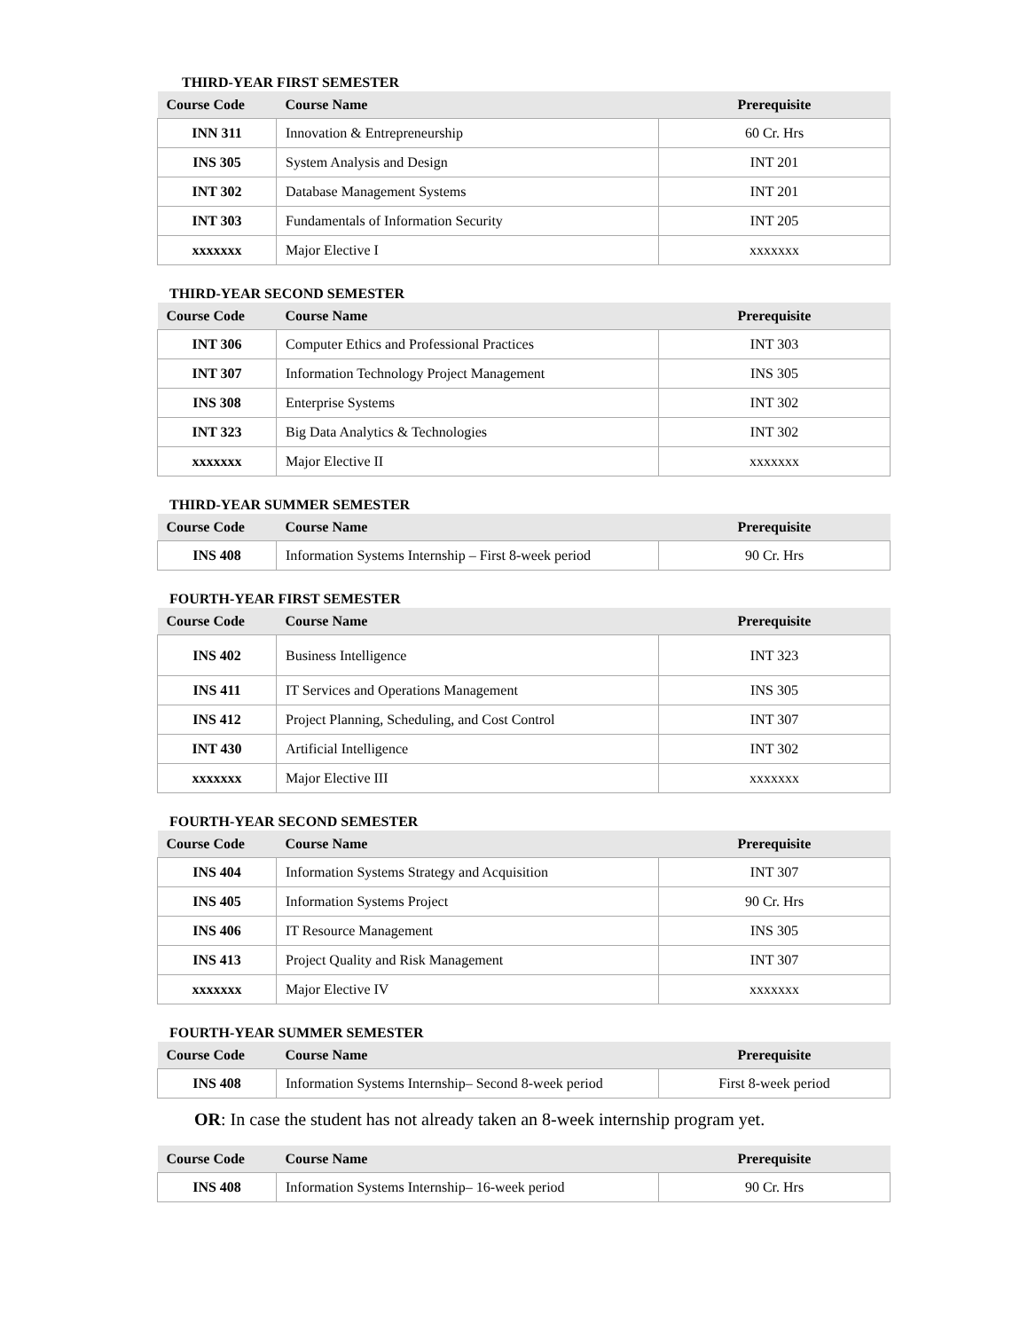THIRD-YEAR FIRST SEMESTER
| Course Code | Course Name | Prerequisite |
| --- | --- | --- |
| INN 311 | Innovation & Entrepreneurship | 60 Cr. Hrs |
| INS 305 | System Analysis and Design | INT 201 |
| INT 302 | Database Management Systems | INT 201 |
| INT 303 | Fundamentals of Information Security | INT 205 |
| xxxxxxx | Major Elective I | xxxxxxx |
THIRD-YEAR SECOND SEMESTER
| Course Code | Course Name | Prerequisite |
| --- | --- | --- |
| INT 306 | Computer Ethics and Professional Practices | INT 303 |
| INT 307 | Information Technology Project Management | INS 305 |
| INS 308 | Enterprise Systems | INT 302 |
| INT 323 | Big Data Analytics & Technologies | INT 302 |
| xxxxxxx | Major Elective II | xxxxxxx |
THIRD-YEAR SUMMER SEMESTER
| Course Code | Course Name | Prerequisite |
| --- | --- | --- |
| INS 408 | Information Systems Internship – First 8-week period | 90 Cr. Hrs |
FOURTH-YEAR FIRST SEMESTER
| Course Code | Course Name | Prerequisite |
| --- | --- | --- |
| INS 402 | Business Intelligence | INT 323 |
| INS 411 | IT Services and Operations Management | INS 305 |
| INS 412 | Project Planning, Scheduling, and Cost Control | INT 307 |
| INT 430 | Artificial Intelligence | INT 302 |
| xxxxxxx | Major Elective III | xxxxxxx |
FOURTH-YEAR SECOND SEMESTER
| Course Code | Course Name | Prerequisite |
| --- | --- | --- |
| INS 404 | Information Systems Strategy and Acquisition | INT 307 |
| INS 405 | Information Systems Project | 90 Cr. Hrs |
| INS 406 | IT Resource Management | INS 305 |
| INS 413 | Project Quality and Risk Management | INT 307 |
| xxxxxxx | Major Elective IV | xxxxxxx |
FOURTH-YEAR SUMMER SEMESTER
| Course Code | Course Name | Prerequisite |
| --- | --- | --- |
| INS 408 | Information Systems Internship– Second 8-week period | First 8-week period |
OR: In case the student has not already taken an 8-week internship program yet.
| Course Code | Course Name | Prerequisite |
| --- | --- | --- |
| INS 408 | Information Systems Internship– 16-week period | 90 Cr. Hrs |